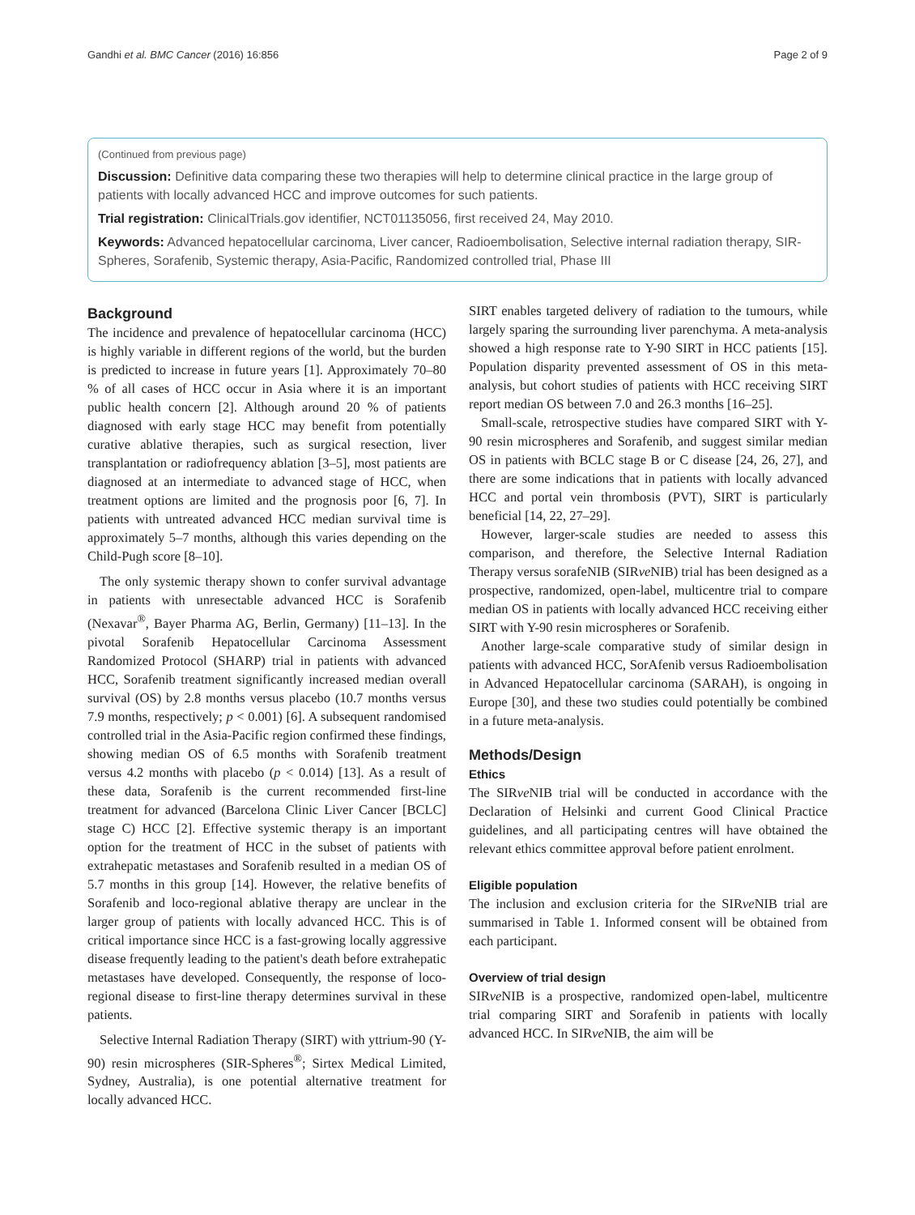Gandhi et al. BMC Cancer (2016) 16:856 Page 2 of 9
(Continued from previous page)
Discussion: Definitive data comparing these two therapies will help to determine clinical practice in the large group of patients with locally advanced HCC and improve outcomes for such patients.
Trial registration: ClinicalTrials.gov identifier, NCT01135056, first received 24, May 2010.
Keywords: Advanced hepatocellular carcinoma, Liver cancer, Radioembolisation, Selective internal radiation therapy, SIR-Spheres, Sorafenib, Systemic therapy, Asia-Pacific, Randomized controlled trial, Phase III
Background
The incidence and prevalence of hepatocellular carcinoma (HCC) is highly variable in different regions of the world, but the burden is predicted to increase in future years [1]. Approximately 70–80 % of all cases of HCC occur in Asia where it is an important public health concern [2]. Although around 20 % of patients diagnosed with early stage HCC may benefit from potentially curative ablative therapies, such as surgical resection, liver transplantation or radiofrequency ablation [3–5], most patients are diagnosed at an intermediate to advanced stage of HCC, when treatment options are limited and the prognosis poor [6, 7]. In patients with untreated advanced HCC median survival time is approximately 5–7 months, although this varies depending on the Child-Pugh score [8–10].
The only systemic therapy shown to confer survival advantage in patients with unresectable advanced HCC is Sorafenib (Nexavar<sup>®</sup>, Bayer Pharma AG, Berlin, Germany) [11–13]. In the pivotal Sorafenib Hepatocellular Carcinoma Assessment Randomized Protocol (SHARP) trial in patients with advanced HCC, Sorafenib treatment significantly increased median overall survival (OS) by 2.8 months versus placebo (10.7 months versus 7.9 months, respectively; p < 0.001) [6]. A subsequent randomised controlled trial in the Asia-Pacific region confirmed these findings, showing median OS of 6.5 months with Sorafenib treatment versus 4.2 months with placebo (p < 0.014) [13]. As a result of these data, Sorafenib is the current recommended first-line treatment for advanced (Barcelona Clinic Liver Cancer [BCLC] stage C) HCC [2]. Effective systemic therapy is an important option for the treatment of HCC in the subset of patients with extrahepatic metastases and Sorafenib resulted in a median OS of 5.7 months in this group [14]. However, the relative benefits of Sorafenib and loco-regional ablative therapy are unclear in the larger group of patients with locally advanced HCC. This is of critical importance since HCC is a fast-growing locally aggressive disease frequently leading to the patient's death before extrahepatic metastases have developed. Consequently, the response of loco-regional disease to first-line therapy determines survival in these patients.
Selective Internal Radiation Therapy (SIRT) with yttrium-90 (Y-90) resin microspheres (SIR-Spheres<sup>®</sup>; Sirtex Medical Limited, Sydney, Australia), is one potential alternative treatment for locally advanced HCC.
SIRT enables targeted delivery of radiation to the tumours, while largely sparing the surrounding liver parenchyma. A meta-analysis showed a high response rate to Y-90 SIRT in HCC patients [15]. Population disparity prevented assessment of OS in this meta-analysis, but cohort studies of patients with HCC receiving SIRT report median OS between 7.0 and 26.3 months [16–25].
Small-scale, retrospective studies have compared SIRT with Y-90 resin microspheres and Sorafenib, and suggest similar median OS in patients with BCLC stage B or C disease [24, 26, 27], and there are some indications that in patients with locally advanced HCC and portal vein thrombosis (PVT), SIRT is particularly beneficial [14, 22, 27–29].
However, larger-scale studies are needed to assess this comparison, and therefore, the Selective Internal Radiation Therapy versus sorafeNIB (SIRve NIB) trial has been designed as a prospective, randomized, open-label, multicentre trial to compare median OS in patients with locally advanced HCC receiving either SIRT with Y-90 resin microspheres or Sorafenib.
Another large-scale comparative study of similar design in patients with advanced HCC, SorAfenib versus Radioembolisation in Advanced Hepatocellular carcinoma (SARAH), is ongoing in Europe [30], and these two studies could potentially be combined in a future meta-analysis.
Methods/Design
Ethics
The SIRve NIB trial will be conducted in accordance with the Declaration of Helsinki and current Good Clinical Practice guidelines, and all participating centres will have obtained the relevant ethics committee approval before patient enrolment.
Eligible population
The inclusion and exclusion criteria for the SIRve NIB trial are summarised in Table 1. Informed consent will be obtained from each participant.
Overview of trial design
SIRve NIB is a prospective, randomized open-label, multicentre trial comparing SIRT and Sorafenib in patients with locally advanced HCC. In SIRve NIB, the aim will be